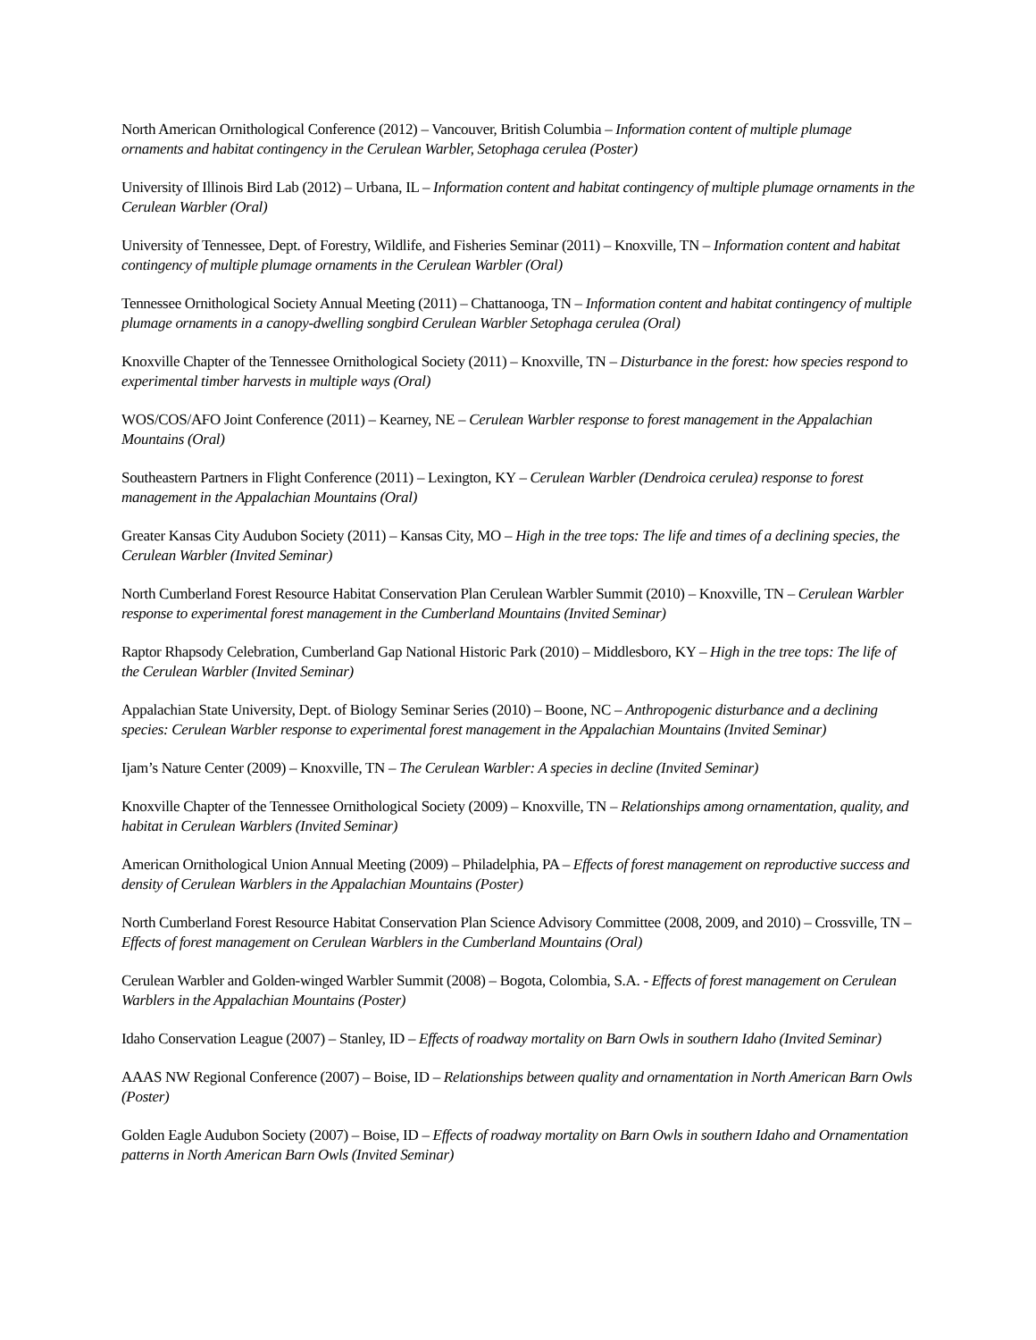North American Ornithological Conference (2012) – Vancouver, British Columbia – Information content of multiple plumage ornaments and habitat contingency in the Cerulean Warbler, Setophaga cerulea (Poster)
University of Illinois Bird Lab (2012) – Urbana, IL – Information content and habitat contingency of multiple plumage ornaments in the Cerulean Warbler (Oral)
University of Tennessee, Dept. of Forestry, Wildlife, and Fisheries Seminar (2011) – Knoxville, TN – Information content and habitat contingency of multiple plumage ornaments in the Cerulean Warbler (Oral)
Tennessee Ornithological Society Annual Meeting (2011) – Chattanooga, TN – Information content and habitat contingency of multiple plumage ornaments in a canopy-dwelling songbird Cerulean Warbler Setophaga cerulea (Oral)
Knoxville Chapter of the Tennessee Ornithological Society (2011) – Knoxville, TN – Disturbance in the forest: how species respond to experimental timber harvests in multiple ways (Oral)
WOS/COS/AFO Joint Conference (2011) – Kearney, NE – Cerulean Warbler response to forest management in the Appalachian Mountains (Oral)
Southeastern Partners in Flight Conference (2011) – Lexington, KY – Cerulean Warbler (Dendroica cerulea) response to forest management in the Appalachian Mountains (Oral)
Greater Kansas City Audubon Society (2011) – Kansas City, MO – High in the tree tops: The life and times of a declining species, the Cerulean Warbler (Invited Seminar)
North Cumberland Forest Resource Habitat Conservation Plan Cerulean Warbler Summit (2010) – Knoxville, TN – Cerulean Warbler response to experimental forest management in the Cumberland Mountains (Invited Seminar)
Raptor Rhapsody Celebration, Cumberland Gap National Historic Park (2010) – Middlesboro, KY – High in the tree tops: The life of the Cerulean Warbler (Invited Seminar)
Appalachian State University, Dept. of Biology Seminar Series (2010) – Boone, NC – Anthropogenic disturbance and a declining species: Cerulean Warbler response to experimental forest management in the Appalachian Mountains (Invited Seminar)
Ijam’s Nature Center (2009) – Knoxville, TN – The Cerulean Warbler: A species in decline (Invited Seminar)
Knoxville Chapter of the Tennessee Ornithological Society (2009) – Knoxville, TN – Relationships among ornamentation, quality, and habitat in Cerulean Warblers (Invited Seminar)
American Ornithological Union Annual Meeting (2009) – Philadelphia, PA – Effects of forest management on reproductive success and density of Cerulean Warblers in the Appalachian Mountains (Poster)
North Cumberland Forest Resource Habitat Conservation Plan Science Advisory Committee (2008, 2009, and 2010) – Crossville, TN – Effects of forest management on Cerulean Warblers in the Cumberland Mountains (Oral)
Cerulean Warbler and Golden-winged Warbler Summit (2008) – Bogota, Colombia, S.A. - Effects of forest management on Cerulean Warblers in the Appalachian Mountains (Poster)
Idaho Conservation League (2007) – Stanley, ID – Effects of roadway mortality on Barn Owls in southern Idaho (Invited Seminar)
AAAS NW Regional Conference (2007) – Boise, ID – Relationships between quality and ornamentation in North American Barn Owls (Poster)
Golden Eagle Audubon Society (2007) – Boise, ID – Effects of roadway mortality on Barn Owls in southern Idaho and Ornamentation patterns in North American Barn Owls (Invited Seminar)